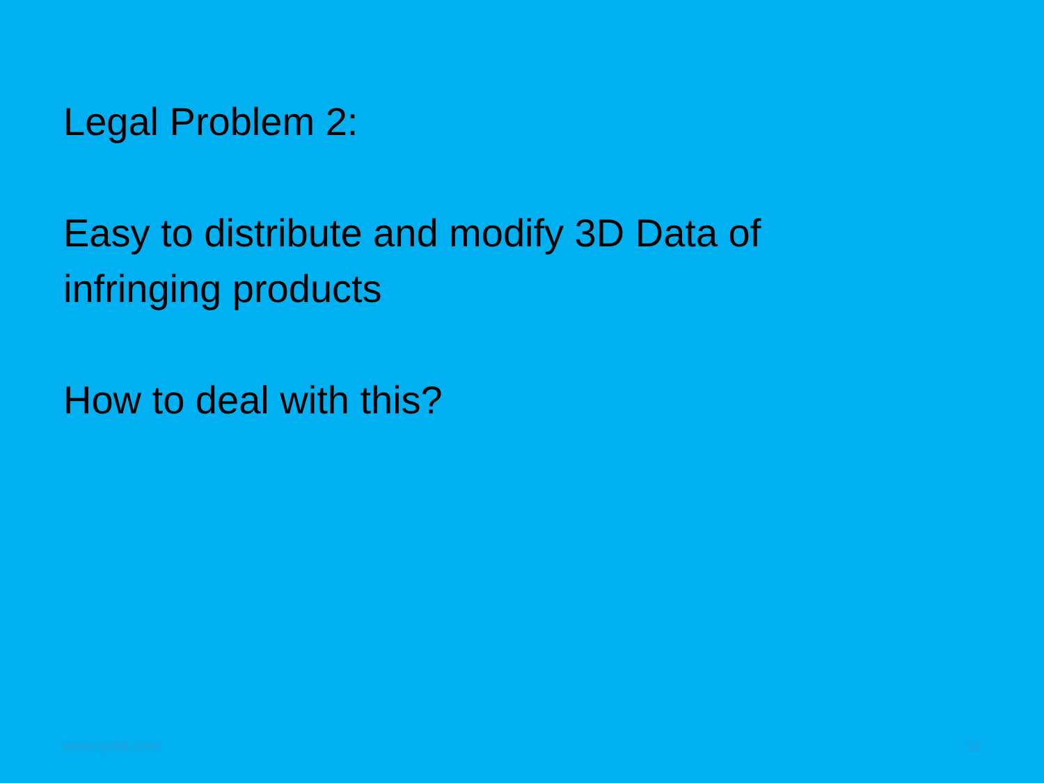Legal Problem 2:
Easy to distribute and modify 3D Data of
infringing products
How to deal with this?
www.ryuka.com 12